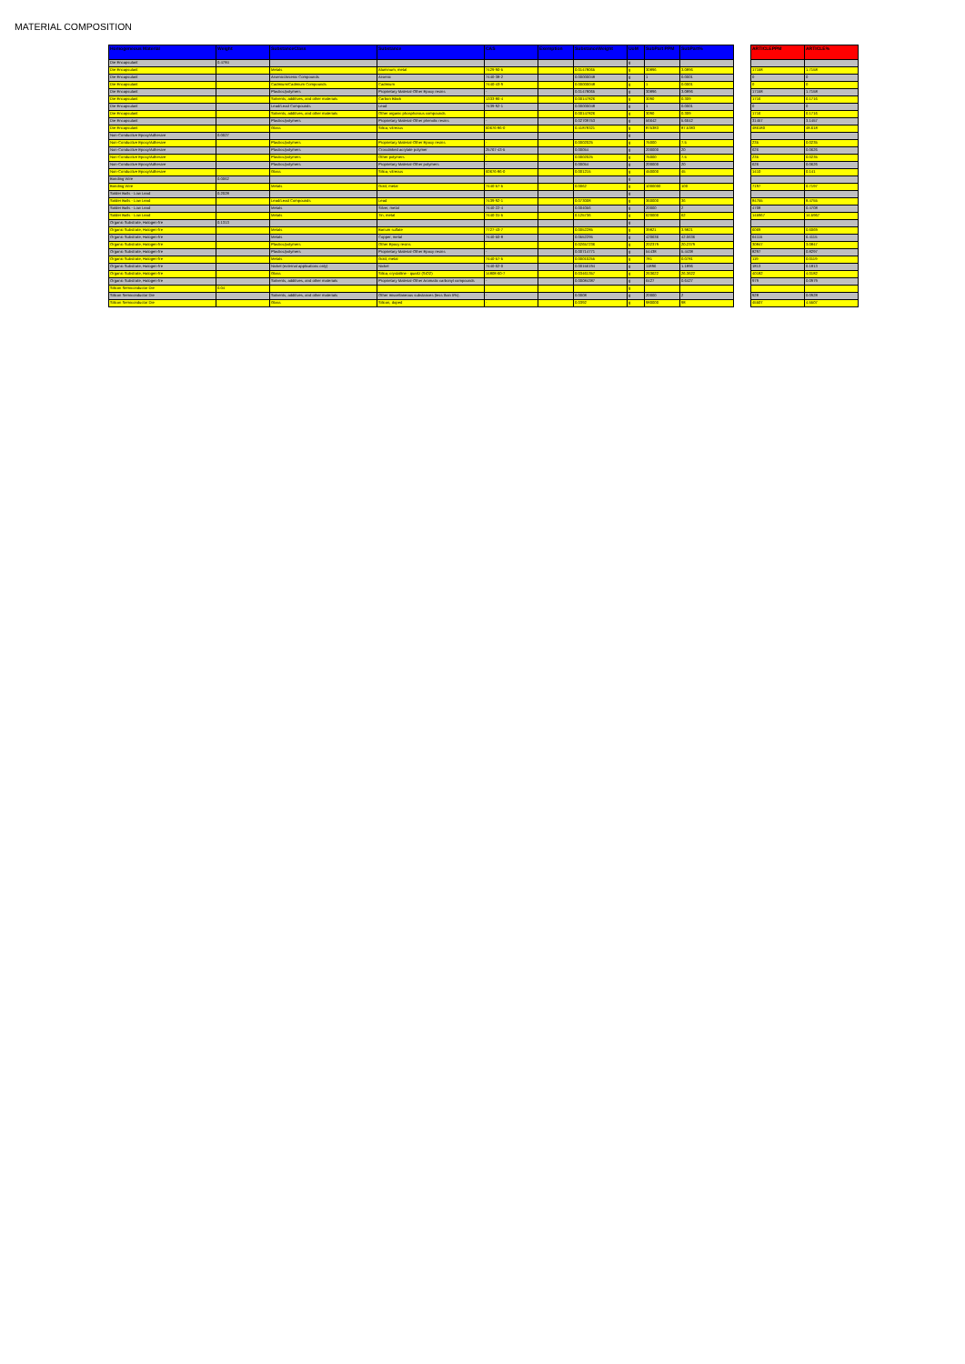MATERIAL COMPOSITION
| Homogeneous Material | Weight | SubstanceClass | Substance | CAS | Exemption | SubstanceWeight | UoM | SubPart PPM | SubPart% | | ARTICLEPPM | ARTICLE% |
| --- | --- | --- | --- | --- | --- | --- | --- | --- | --- | --- | --- | --- |
| Die Encapsulant | 0.4784 | | | | | | g | | | | | |
| Die Encapsulant | | Metals | Aluminum, metal | 7429-90-5 | | 0.01478065 | g | 30896 | 3.0896 | | 17158 | 1.7158 |
| Die Encapsulant | | Arsenic/Arsenic Compounds | Arsenic | 7440-38-2 | | 0.00000048 | g | 1 | 0.0001 | | 0 | 0 |
| Die Encapsulant | | Cadmium/Cadmium Compounds | Cadmium | 7440-43-9 | | 0.00000048 | g | 1 | 0.0001 | | 0 | 0 |
| Die Encapsulant | | Plastics/polymers | Proprietary Material-Other Epoxy resins | - | | 0.01478065 | g | 30896 | 3.0896 | | 17158 | 1.7158 |
| Die Encapsulant | | Solvents, additives, and other materials | Carbon Black | 1333-86-4 | | 0.00147826 | g | 3090 | 0.309 | | 1716 | 0.1716 |
| Die Encapsulant | | Lead/Lead Compounds | Lead | 7439-92-1 | | 0.00000048 | g | 1 | 0.0001 | | 0 | 0 |
| Die Encapsulant | | Solvents, additives, and other materials | Other organic phosphorous compounds | - | | 0.00147826 | g | 3090 | 0.309 | | 1716 | 0.1716 |
| Die Encapsulant | | Plastics/polymers | Proprietary Material-Other phenolic resins | - | | 0.02709753 | g | 56642 | 5.6642 | | 31457 | 3.1457 |
| Die Encapsulant | | Glass | Silica, vitreous | 60676-86-0 | | 0.41878321 | g | 875383 | 87.5383 | | 486180 | 48.618 |
| Non-Conductive Epoxy/Adhesive | 0.0027 | | | | | | g | | | | | |
| Non-Conductive Epoxy/Adhesive | | Plastics/polymers | Proprietary Material-Other Epoxy resins | - | | 0.0002025 | g | 75000 | 7.5 | | 235 | 0.0235 |
| Non-Conductive Epoxy/Adhesive | | Plastics/polymers | Crosslinked acrylate polymer | 25767-43-5 | | 0.00054 | g | 200000 | 20 | | 626 | 0.0626 |
| Non-Conductive Epoxy/Adhesive | | Plastics/polymers | Other polymers | - | | 0.0002025 | g | 75000 | 7.5 | | 235 | 0.0235 |
| Non-Conductive Epoxy/Adhesive | | Plastics/polymers | Proprietary Material-Other polymers | - | | 0.00054 | g | 200000 | 20 | | 626 | 0.0626 |
| Non-Conductive Epoxy/Adhesive | | Glass | Silica, vitreous | 60676-86-0 | | 0.001215 | g | 450000 | 45 | | 1410 | 0.141 |
| Bonding Wire | 0.0062 | | | | | | g | | | | | |
| Bonding Wire | | Metals | Gold, metal | 7440-57-5 | | 0.0062 | g | 1000000 | 100 | | 7197 | 0.7197 |
| Solder Balls - Low Lead | 0.2028 | | | | | | g | | | | | |
| Solder Balls - Low Lead | | Lead/Lead Compounds | Lead | 7439-92-1 | | 0.073008 | g | 360000 | 36 | | 84755 | 8.4755 |
| Solder Balls - Low Lead | | Metals | Silver, metal | 7440-22-4 | | 0.004056 | g | 20000 | 2 | | 4708 | 0.4708 |
| Solder Balls - Low Lead | | Metals | Tin, metal | 7440-31-5 | | 0.125736 | g | 620000 | 62 | | 145967 | 14.5967 |
| Organic Substrate, Halogen-fre | 0.1313 | | | | | | g | | | | | |
| Organic Substrate, Halogen-fre | | Metals | Barium sulfate | 7727-43-7 | | 0.0052285 | g | 39821 | 3.9821 | | 6069 | 0.6069 |
| Organic Substrate, Halogen-fre | | Metals | Copper, metal | 7440-50-8 | | 0.0552295 | g | 420636 | 42.0636 | | 64115 | 6.4115 |
| Organic Substrate, Halogen-fre | | Plastics/polymers | Other Epoxy resins | - | | 0.02657236 | g | 202379 | 20.2379 | | 30847 | 3.0847 |
| Organic Substrate, Halogen-fre | | Plastics/polymers | Proprietary Material-Other Epoxy resins | - | | 0.00714771 | g | 54438 | 5.4438 | | 8297 | 0.8297 |
| Organic Substrate, Halogen-fre | | Metals | Gold, metal | 7440-57-5 | | 0.00010255 | g | 781 | 0.0781 | | 119 | 0.0119 |
| Organic Substrate, Halogen-fre | | Nickel (external applications only) | Nickel | 7440-02-0 | | 0.00156194 | g | 11896 | 1.1896 | | 1813 | 0.1813 |
| Organic Substrate, Halogen-fre | | Glass | Silica, crystalline - quartz (SiO2) | 14808-60-7 | | 0.03461357 | g | 263622 | 26.3622 | | 40182 | 4.0182 |
| Organic Substrate, Halogen-fre | | Solvents, additives, and other materials | Proprietary Material-Other Aromatic carbonyl compounds | - | | 0.00084387 | g | 6427 | 0.6427 | | 979 | 0.0979 |
| Silicon Semiconductor Die | 0.04 | | | | | | g | | | | | |
| Silicon Semiconductor Die | | Solvents, additives, and other materials | Other miscellaneous substances (less than 5%). | - | | 0.0008 | g | 20000 | 2 | | 928 | 0.0928 |
| Silicon Semiconductor Die | | Glass | Silicon, doped | - | | 0.0392 | g | 980000 | 98 | | 45507 | 4.5507 |